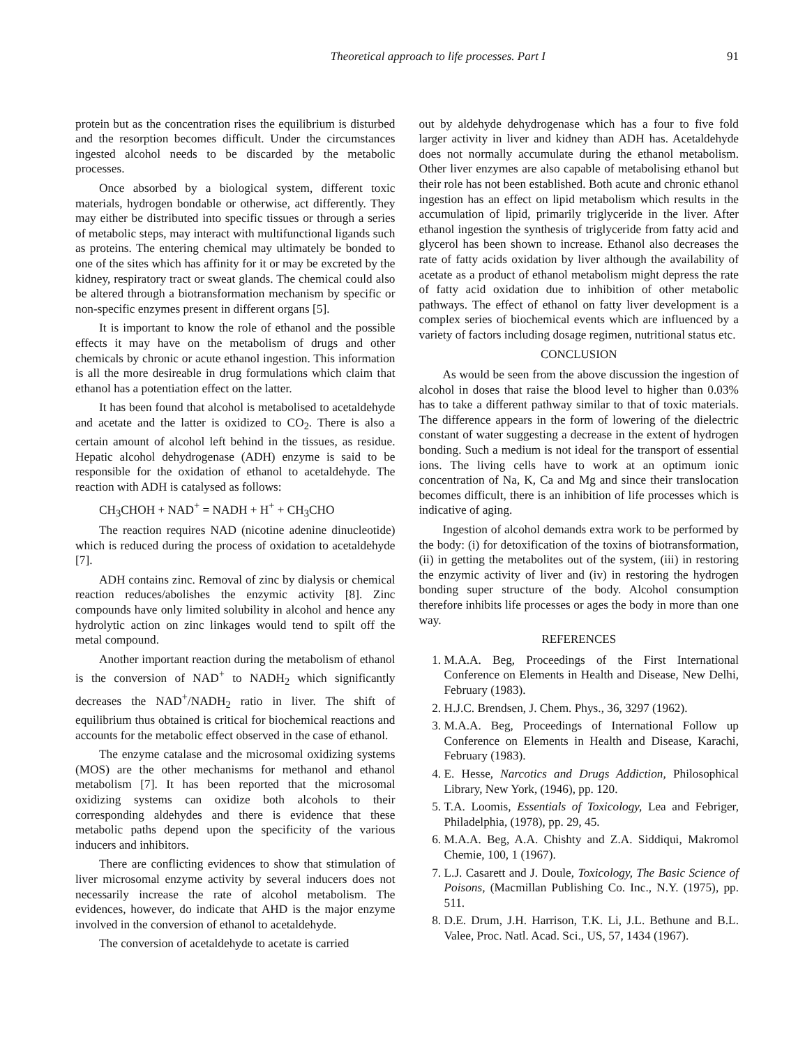Theoretical approach to life processes. Part I 91
protein but as the concentration rises the equilibrium is disturbed and the resorption becomes difficult. Under the circumstances ingested alcohol needs to be discarded by the metabolic processes.
Once absorbed by a biological system, different toxic materials, hydrogen bondable or otherwise, act differently. They may either be distributed into specific tissues or through a series of metabolic steps, may interact with multifunctional ligands such as proteins. The entering chemical may ultimately be bonded to one of the sites which has affinity for it or may be excreted by the kidney, respiratory tract or sweat glands. The chemical could also be altered through a biotransformation mechanism by specific or non-specific enzymes present in different organs [5].
It is important to know the role of ethanol and the possible effects it may have on the metabolism of drugs and other chemicals by chronic or acute ethanol ingestion. This information is all the more desireable in drug formulations which claim that ethanol has a potentiation effect on the latter.
It has been found that alcohol is metabolised to acetaldehyde and acetate and the latter is oxidized to CO<sub>2</sub>. There is also a certain amount of alcohol left behind in the tissues, as residue. Hepatic alcohol dehydrogenase (ADH) enzyme is said to be responsible for the oxidation of ethanol to acetaldehyde. The reaction with ADH is catalysed as follows:
CH<sub>3</sub>CHOH + NAD<sup>+</sup> = NADH + H<sup>+</sup> + CH<sub>3</sub>CHO
The reaction requires NAD (nicotine adenine dinucleotide) which is reduced during the process of oxidation to acetaldehyde [7].
ADH contains zinc. Removal of zinc by dialysis or chemical reaction reduces/abolishes the enzymic activity [8]. Zinc compounds have only limited solubility in alcohol and hence any hydrolytic action on zinc linkages would tend to spilt off the metal compound.
Another important reaction during the metabolism of ethanol is the conversion of NAD<sup>+</sup> to NADH<sub>2</sub> which significantly decreases the NAD<sup>+</sup>/NADH<sub>2</sub> ratio in liver. The shift of equilibrium thus obtained is critical for biochemical reactions and accounts for the metabolic effect observed in the case of ethanol.
The enzyme catalase and the microsomal oxidizing systems (MOS) are the other mechanisms for methanol and ethanol metabolism [7]. It has been reported that the microsomal oxidizing systems can oxidize both alcohols to their corresponding aldehydes and there is evidence that these metabolic paths depend upon the specificity of the various inducers and inhibitors.
There are conflicting evidences to show that stimulation of liver microsomal enzyme activity by several inducers does not necessarily increase the rate of alcohol metabolism. The evidences, however, do indicate that AHD is the major enzyme involved in the conversion of ethanol to acetaldehyde.
The conversion of acetaldehyde to acetate is carried
out by aldehyde dehydrogenase which has a four to five fold larger activity in liver and kidney than ADH has. Acetaldehyde does not normally accumulate during the ethanol metabolism. Other liver enzymes are also capable of metabolising ethanol but their role has not been established. Both acute and chronic ethanol ingestion has an effect on lipid metabolism which results in the accumulation of lipid, primarily triglyceride in the liver. After ethanol ingestion the synthesis of triglyceride from fatty acid and glycerol has been shown to increase. Ethanol also decreases the rate of fatty acids oxidation by liver although the availability of acetate as a product of ethanol metabolism might depress the rate of fatty acid oxidation due to inhibition of other metabolic pathways. The effect of ethanol on fatty liver development is a complex series of biochemical events which are influenced by a variety of factors including dosage regimen, nutritional status etc.
CONCLUSION
As would be seen from the above discussion the ingestion of alcohol in doses that raise the blood level to higher than 0.03% has to take a different pathway similar to that of toxic materials. The difference appears in the form of lowering of the dielectric constant of water suggesting a decrease in the extent of hydrogen bonding. Such a medium is not ideal for the transport of essential ions. The living cells have to work at an optimum ionic concentration of Na, K, Ca and Mg and since their translocation becomes difficult, there is an inhibition of life processes which is indicative of aging.
Ingestion of alcohol demands extra work to be performed by the body: (i) for detoxification of the toxins of biotransformation, (ii) in getting the metabolites out of the system, (iii) in restoring the enzymic activity of liver and (iv) in restoring the hydrogen bonding super structure of the body. Alcohol consumption therefore inhibits life processes or ages the body in more than one way.
REFERENCES
1. M.A.A. Beg, Proceedings of the First International Conference on Elements in Health and Disease, New Delhi, February (1983).
2. H.J.C. Brendsen, J. Chem. Phys., 36, 3297 (1962).
3. M.A.A. Beg, Proceedings of International Follow up Conference on Elements in Health and Disease, Karachi, February (1983).
4. E. Hesse, Narcotics and Drugs Addiction, Philosophical Library, New York, (1946), pp. 120.
5. T.A. Loomis, Essentials of Toxicology, Lea and Febriger, Philadelphia, (1978), pp. 29, 45.
6. M.A.A. Beg, A.A. Chishty and Z.A. Siddiqui, Makromol Chemie, 100, 1 (1967).
7. L.J. Casarett and J. Doule, Toxicology, The Basic Science of Poisons, (Macmillan Publishing Co. Inc., N.Y. (1975), pp. 511.
8. D.E. Drum, J.H. Harrison, T.K. Li, J.L. Bethune and B.L. Valee, Proc. Natl. Acad. Sci., US, 57, 1434 (1967).